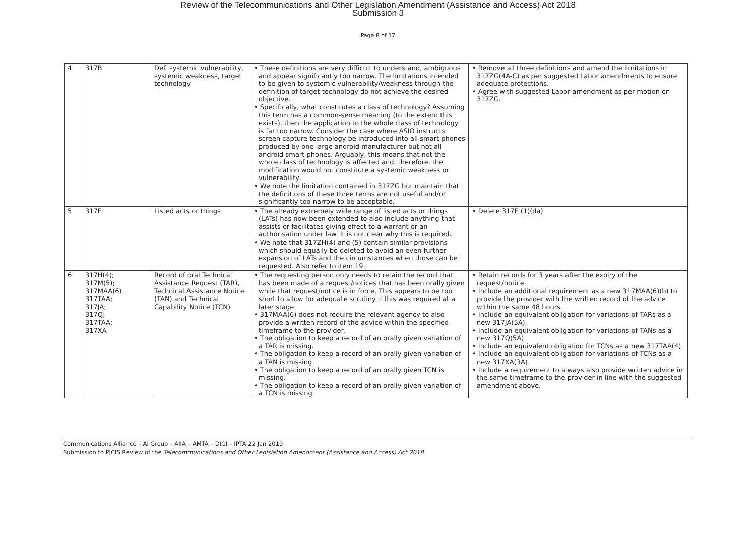Review of the Telecommunications and Other Legislation Amendment (Assistance and Access) Act 2018
Submission 3
Page 8 of 17
| 4 | 317B | Def. systemic vulnerability, systemic weakness, target technology | • These definitions are very difficult to understand, ambiguous and appear significantly too narrow. The limitations intended to be given to systemic vulnerability/weakness through the definition of target technology do not achieve the desired objective. • Specifically, what constitutes a class of technology? Assuming this term has a common-sense meaning (to the extent this exists), then the application to the whole class of technology is far too narrow. Consider the case where ASIO instructs screen capture technology be introduced into all smart phones produced by one large android manufacturer but not all android smart phones. Arguably, this means that not the whole class of technology is affected and, therefore, the modification would not constitute a systemic weakness or vulnerability. • We note the limitation contained in 317ZG but maintain that the definitions of these three terms are not useful and/or significantly too narrow to be acceptable. | • Remove all three definitions and amend the limitations in 317ZG(4A-C) as per suggested Labor amendments to ensure adequate protections. • Agree with suggested Labor amendment as per motion on 317ZG. |
| 5 | 317E | Listed acts or things | • The already extremely wide range of listed acts or things (LATs) has now been extended to also include anything that assists or facilitates giving effect to a warrant or an authorisation under law. It is not clear why this is required. • We note that 317ZH(4) and (5) contain similar provisions which should equally be deleted to avoid an even further expansion of LATs and the circumstances when those can be requested. Also refer to item 19. | • Delete 317E (1)(da) |
| 6 | 317H(4); 317M(5); 317MAA(6) 317TAA; 317JA; 317Q; 317TAA; 317XA | Record of oral Technical Assistance Request (TAR), Technical Assistance Notice (TAN) and Technical Capability Notice (TCN) | • The requesting person only needs to retain the record that has been made of a request/notices that has been orally given while that request/notice is in force. This appears to be too short to allow for adequate scrutiny if this was required at a later stage. • 317MAA(6) does not require the relevant agency to also provide a written record of the advice within the specified timeframe to the provider. • The obligation to keep a record of an orally given variation of a TAR is missing. • The obligation to keep a record of an orally given variation of a TAN is missing. • The obligation to keep a record of an orally given TCN is missing. • The obligation to keep a record of an orally given variation of a TCN is missing. | • Retain records for 3 years after the expiry of the request/notice. • Include an additional requirement as a new 317MAA(6)(b) to provide the provider with the written record of the advice within the same 48 hours. • Include an equivalent obligation for variations of TARs as a new 317JA(5A). • Include an equivalent obligation for variations of TANs as a new 317Q(5A). • Include an equivalent obligation for TCNs as a new 317TAA(4). • Include an equivalent obligation for variations of TCNs as a new 317XA(3A). • Include a requirement to always also provide written advice in the same timeframe to the provider in line with the suggested amendment above. |
Communications Alliance – Ai Group – AIIA – AMTA – DIGI – IPTA 22 Jan 2019
Submission to PJCIS Review of the Telecommunications and Other Legislation Amendment (Assistance and Access) Act 2018